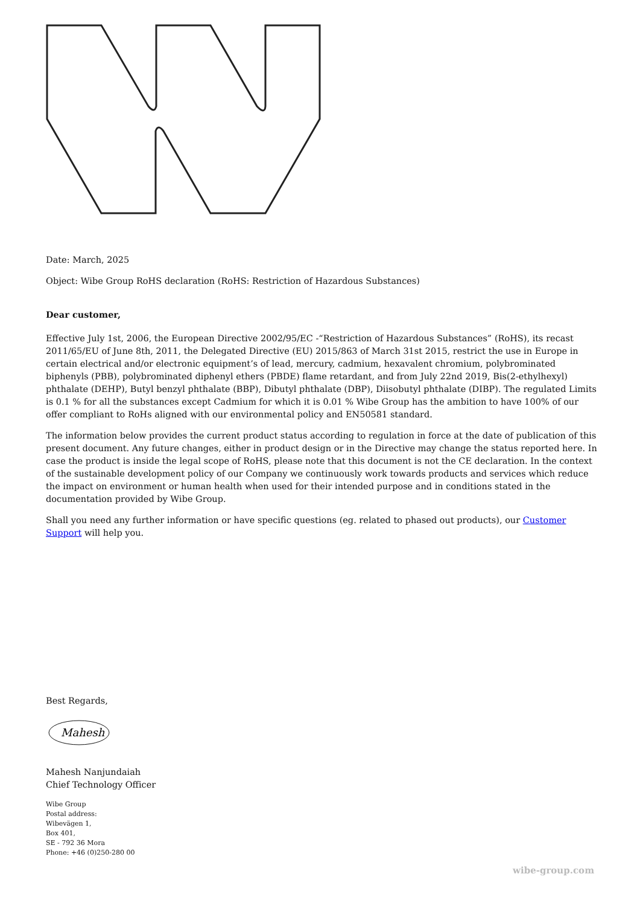Date: March, 2025
Object: Wibe Group RoHS declaration (RoHS: Restriction of Hazardous Substances)
Dear customer,
Effective July 1st, 2006, the European Directive 2002/95/EC -“Restriction of Hazardous Substances” (RoHS), its recast 2011/65/EU of June 8th, 2011, the Delegated Directive (EU) 2015/863 of March 31st 2015, restrict the use in Europe in certain electrical and/or electronic equipment’s of lead, mercury, cadmium, hexavalent chromium, polybrominated biphenyls (PBB), polybrominated diphenyl ethers (PBDE) flame retardant, and from July 22nd 2019, Bis(2-ethylhexyl) phthalate (DEHP), Butyl benzyl phthalate (BBP), Dibutyl phthalate (DBP), Diisobutyl phthalate (DIBP). The regulated Limits is 0.1 % for all the substances except Cadmium for which it is 0.01 % Wibe Group has the ambition to have 100% of our offer compliant to RoHs aligned with our environmental policy and EN50581 standard.
The information below provides the current product status according to regulation in force at the date of publication of this present document. Any future changes, either in product design or in the Directive may change the status reported here. In case the product is inside the legal scope of RoHS, please note that this document is not the CE declaration. In the context of the sustainable development policy of our Company we continuously work towards products and services which reduce the impact on environment or human health when used for their intended purpose and in conditions stated in the documentation provided by Wibe Group.
Shall you need any further information or have specific questions (eg. related to phased out products), our Customer Support will help you.
Best Regards,
Mahesh
Mahesh Nanjundaiah
Chief Technology Officer
Wibe Group
Postal address:
Wibevägen 1,
Box 401,
SE - 792 36 Mora
Phone: +46 (0)250-280 00
wibe-group.com